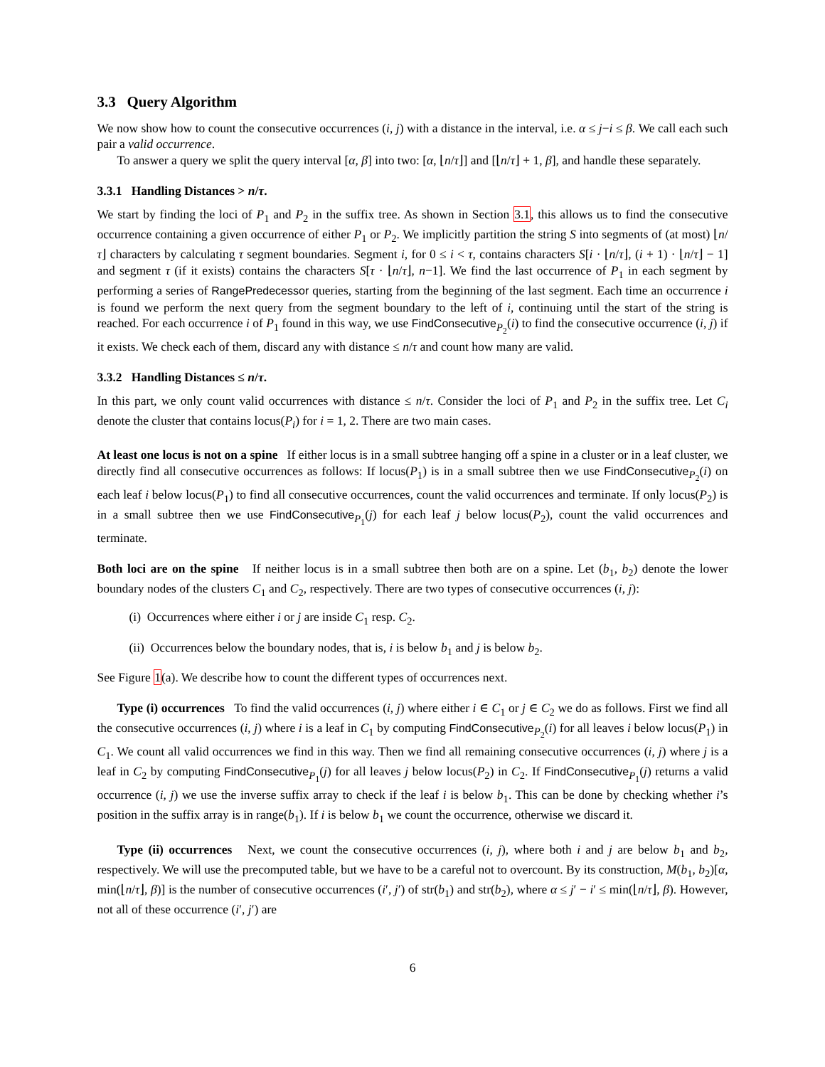3.3 Query Algorithm
We now show how to count the consecutive occurrences (i, j) with a distance in the interval, i.e. α ≤ j−i ≤ β. We call each such pair a valid occurrence.
To answer a query we split the query interval [α, β] into two: [α, ⌊n/τ⌋] and [⌊n/τ⌋ + 1, β], and handle these separately.
3.3.1 Handling Distances > n/τ.
We start by finding the loci of P<sub>1</sub> and P<sub>2</sub> in the suffix tree. As shown in Section 3.1, this allows us to find the consecutive occurrence containing a given occurrence of either P<sub>1</sub> or P<sub>2</sub>. We implicitly partition the string S into segments of (at most) ⌊n/τ⌋ characters by calculating τ segment boundaries. Segment i, for 0 ≤ i < τ, contains characters S[i · ⌊n/τ⌋, (i + 1) · ⌊n/τ⌋ − 1] and segment τ (if it exists) contains the characters S[τ · ⌊n/τ⌋, n−1]. We find the last occurrence of P<sub>1</sub> in each segment by performing a series of RangePredecessor queries, starting from the beginning of the last segment. Each time an occurrence i is found we perform the next query from the segment boundary to the left of i, continuing until the start of the string is reached. For each occurrence i of P<sub>1</sub> found in this way, we use FindConsecutive<sub>P<sub>2</sub></sub>(i) to find the consecutive occurrence (i, j) if it exists. We check each of them, discard any with distance ≤ n/τ and count how many are valid.
3.3.2 Handling Distances ≤ n/τ.
In this part, we only count valid occurrences with distance ≤ n/τ. Consider the loci of P<sub>1</sub> and P<sub>2</sub> in the suffix tree. Let C<sub>i</sub> denote the cluster that contains locus(P<sub>i</sub>) for i = 1, 2. There are two main cases.
At least one locus is not on a spine If either locus is in a small subtree hanging off a spine in a cluster or in a leaf cluster, we directly find all consecutive occurrences as follows: If locus(P<sub>1</sub>) is in a small subtree then we use FindConsecutive<sub>P<sub>2</sub></sub>(i) on each leaf i below locus(P<sub>1</sub>) to find all consecutive occurrences, count the valid occurrences and terminate. If only locus(P<sub>2</sub>) is in a small subtree then we use FindConsecutive<sub>P<sub>1</sub></sub>(j) for each leaf j below locus(P<sub>2</sub>), count the valid occurrences and terminate.
Both loci are on the spine If neither locus is in a small subtree then both are on a spine. Let (b<sub>1</sub>, b<sub>2</sub>) denote the lower boundary nodes of the clusters C<sub>1</sub> and C<sub>2</sub>, respectively. There are two types of consecutive occurrences (i, j):
(i) Occurrences where either i or j are inside C<sub>1</sub> resp. C<sub>2</sub>.
(ii) Occurrences below the boundary nodes, that is, i is below b<sub>1</sub> and j is below b<sub>2</sub>.
See Figure 1(a). We describe how to count the different types of occurrences next.
Type (i) occurrences To find the valid occurrences (i, j) where either i ∈ C<sub>1</sub> or j ∈ C<sub>2</sub> we do as follows. First we find all the consecutive occurrences (i, j) where i is a leaf in C<sub>1</sub> by computing FindConsecutive<sub>P<sub>2</sub></sub>(i) for all leaves i below locus(P<sub>1</sub>) in C<sub>1</sub>. We count all valid occurrences we find in this way. Then we find all remaining consecutive occurrences (i, j) where j is a leaf in C<sub>2</sub> by computing FindConsecutive<sub>P<sub>1</sub></sub>(j) for all leaves j below locus(P<sub>2</sub>) in C<sub>2</sub>. If FindConsecutive<sub>P<sub>1</sub></sub>(j) returns a valid occurrence (i, j) we use the inverse suffix array to check if the leaf i is below b<sub>1</sub>. This can be done by checking whether i’s position in the suffix array is in range(b<sub>1</sub>). If i is below b<sub>1</sub> we count the occurrence, otherwise we discard it.
Type (ii) occurrences Next, we count the consecutive occurrences (i, j), where both i and j are below b<sub>1</sub> and b<sub>2</sub>, respectively. We will use the precomputed table, but we have to be a careful not to overcount. By its construction, M(b<sub>1</sub>, b<sub>2</sub>)[α, min(⌊n/τ⌋, β)] is the number of consecutive occurrences (i′, j′) of str(b<sub>1</sub>) and str(b<sub>2</sub>), where α ≤ j′ − i′ ≤ min(⌊n/τ⌋, β). However, not all of these occurrence (i′, j′) are
6